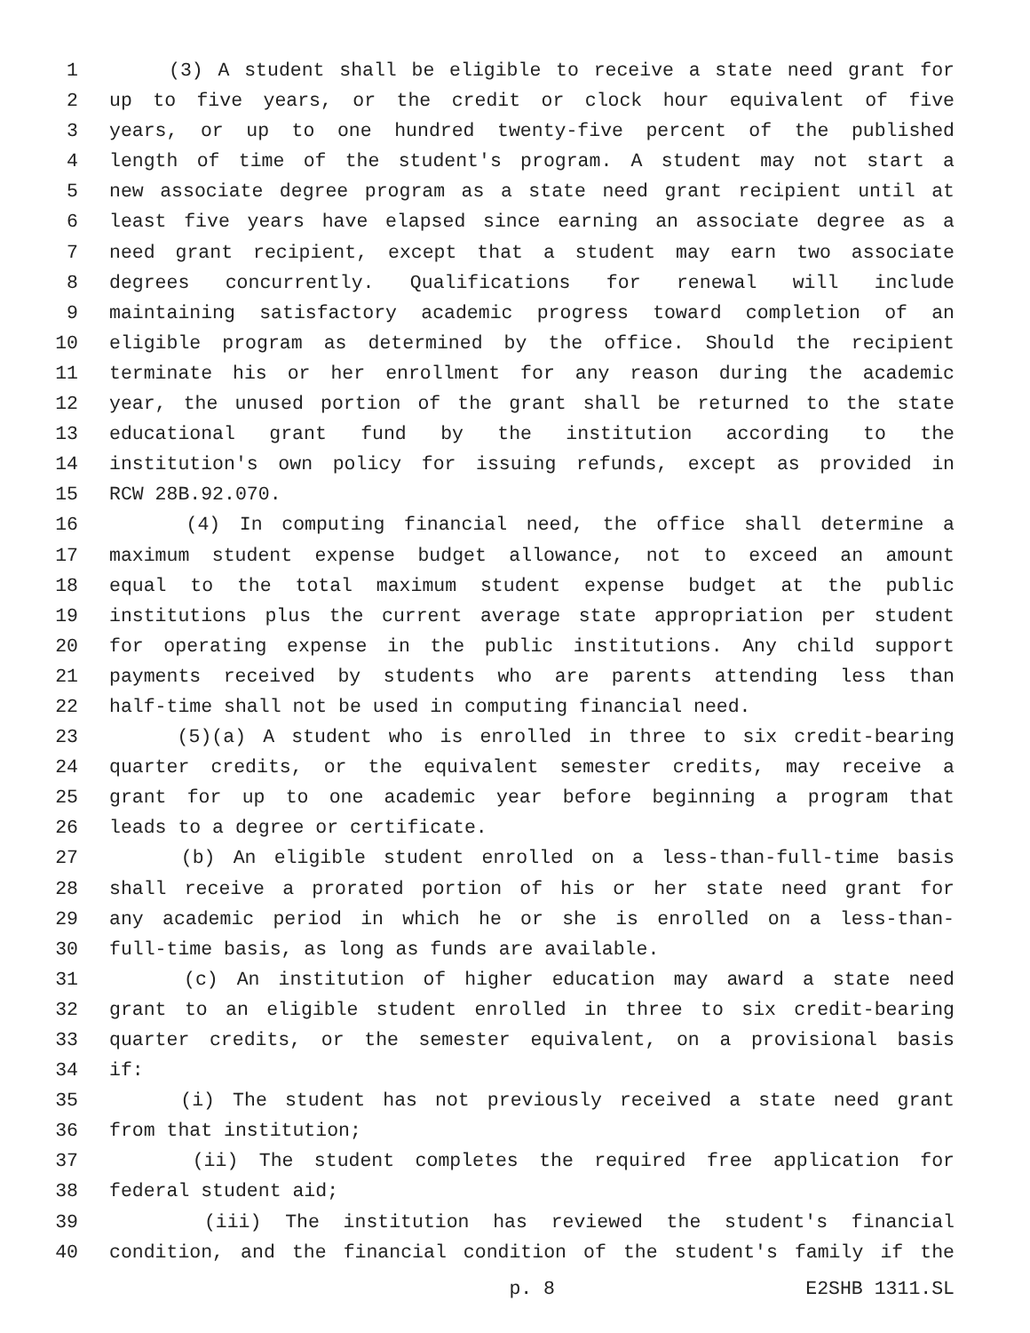1 (3) A student shall be eligible to receive a state need grant for
2 up to five years, or the credit or clock hour equivalent of five
3 years, or up to one hundred twenty-five percent of the published
4 length of time of the student's program. A student may not start a
5 new associate degree program as a state need grant recipient until at
6 least five years have elapsed since earning an associate degree as a
7 need grant recipient, except that a student may earn two associate
8 degrees concurrently. Qualifications for renewal will include
9 maintaining satisfactory academic progress toward completion of an
10 eligible program as determined by the office. Should the recipient
11 terminate his or her enrollment for any reason during the academic
12 year, the unused portion of the grant shall be returned to the state
13 educational grant fund by the institution according to the
14 institution's own policy for issuing refunds, except as provided in
15 RCW 28B.92.070.
16 (4) In computing financial need, the office shall determine a
17 maximum student expense budget allowance, not to exceed an amount
18 equal to the total maximum student expense budget at the public
19 institutions plus the current average state appropriation per student
20 for operating expense in the public institutions. Any child support
21 payments received by students who are parents attending less than
22 half-time shall not be used in computing financial need.
23 (5)(a) A student who is enrolled in three to six credit-bearing
24 quarter credits, or the equivalent semester credits, may receive a
25 grant for up to one academic year before beginning a program that
26 leads to a degree or certificate.
27 (b) An eligible student enrolled on a less-than-full-time basis
28 shall receive a prorated portion of his or her state need grant for
29 any academic period in which he or she is enrolled on a less-than-
30 full-time basis, as long as funds are available.
31 (c) An institution of higher education may award a state need
32 grant to an eligible student enrolled in three to six credit-bearing
33 quarter credits, or the semester equivalent, on a provisional basis
34 if:
35 (i) The student has not previously received a state need grant
36 from that institution;
37 (ii) The student completes the required free application for
38 federal student aid;
39 (iii) The institution has reviewed the student's financial
40 condition, and the financial condition of the student's family if the
p. 8 E2SHB 1311.SL